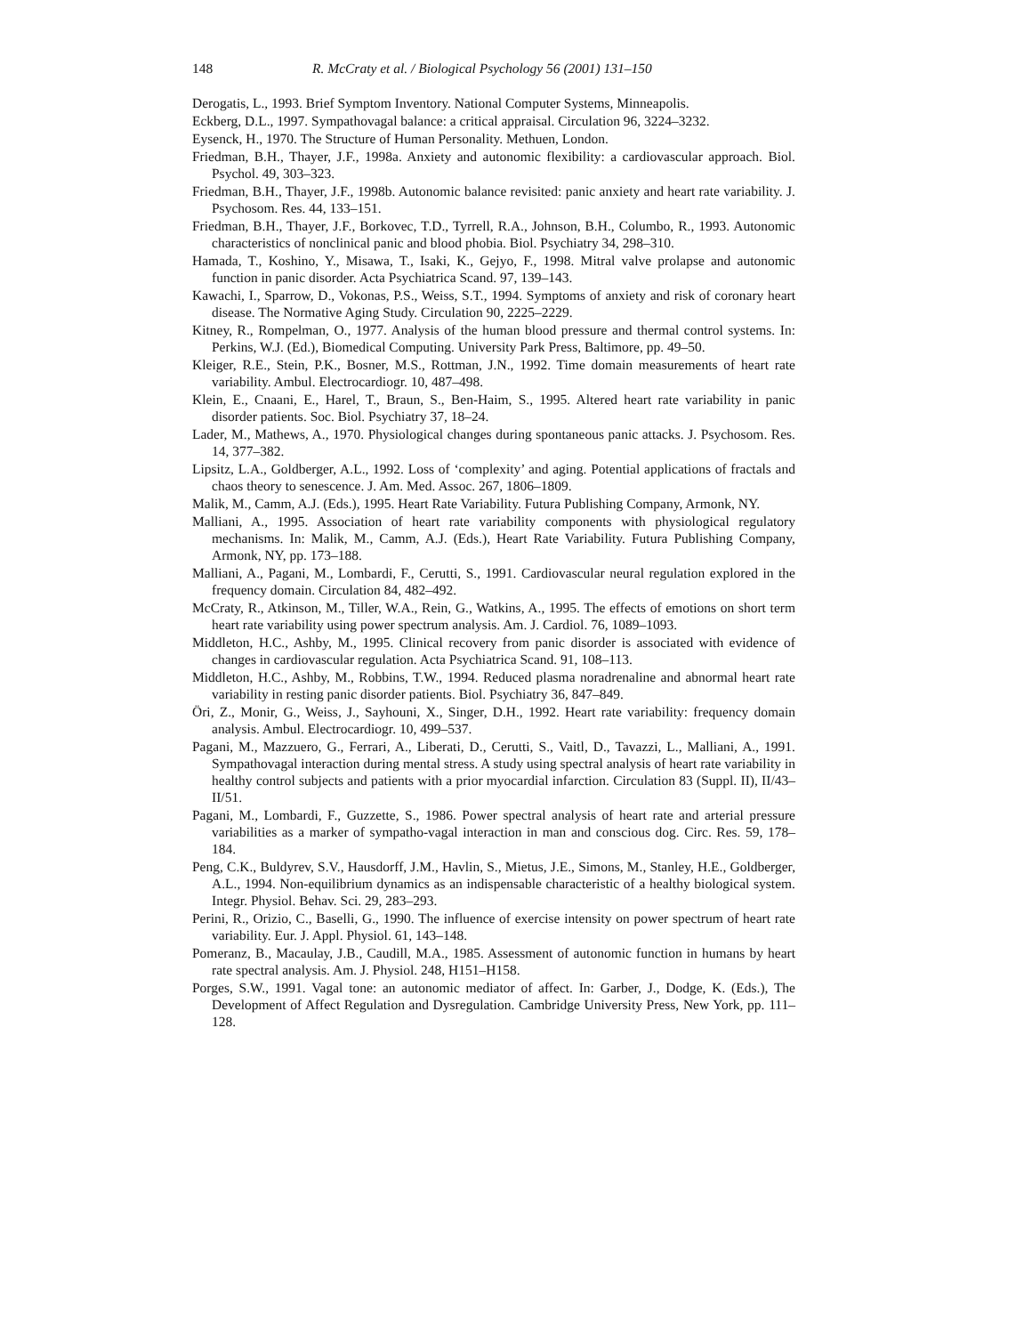148 R. McCraty et al. / Biological Psychology 56 (2001) 131–150
Derogatis, L., 1993. Brief Symptom Inventory. National Computer Systems, Minneapolis.
Eckberg, D.L., 1997. Sympathovagal balance: a critical appraisal. Circulation 96, 3224–3232.
Eysenck, H., 1970. The Structure of Human Personality. Methuen, London.
Friedman, B.H., Thayer, J.F., 1998a. Anxiety and autonomic flexibility: a cardiovascular approach. Biol. Psychol. 49, 303–323.
Friedman, B.H., Thayer, J.F., 1998b. Autonomic balance revisited: panic anxiety and heart rate variability. J. Psychosom. Res. 44, 133–151.
Friedman, B.H., Thayer, J.F., Borkovec, T.D., Tyrrell, R.A., Johnson, B.H., Columbo, R., 1993. Autonomic characteristics of nonclinical panic and blood phobia. Biol. Psychiatry 34, 298–310.
Hamada, T., Koshino, Y., Misawa, T., Isaki, K., Gejyo, F., 1998. Mitral valve prolapse and autonomic function in panic disorder. Acta Psychiatrica Scand. 97, 139–143.
Kawachi, I., Sparrow, D., Vokonas, P.S., Weiss, S.T., 1994. Symptoms of anxiety and risk of coronary heart disease. The Normative Aging Study. Circulation 90, 2225–2229.
Kitney, R., Rompelman, O., 1977. Analysis of the human blood pressure and thermal control systems. In: Perkins, W.J. (Ed.), Biomedical Computing. University Park Press, Baltimore, pp. 49–50.
Kleiger, R.E., Stein, P.K., Bosner, M.S., Rottman, J.N., 1992. Time domain measurements of heart rate variability. Ambul. Electrocardiogr. 10, 487–498.
Klein, E., Cnaani, E., Harel, T., Braun, S., Ben-Haim, S., 1995. Altered heart rate variability in panic disorder patients. Soc. Biol. Psychiatry 37, 18–24.
Lader, M., Mathews, A., 1970. Physiological changes during spontaneous panic attacks. J. Psychosom. Res. 14, 377–382.
Lipsitz, L.A., Goldberger, A.L., 1992. Loss of ‘complexity’ and aging. Potential applications of fractals and chaos theory to senescence. J. Am. Med. Assoc. 267, 1806–1809.
Malik, M., Camm, A.J. (Eds.), 1995. Heart Rate Variability. Futura Publishing Company, Armonk, NY.
Malliani, A., 1995. Association of heart rate variability components with physiological regulatory mechanisms. In: Malik, M., Camm, A.J. (Eds.), Heart Rate Variability. Futura Publishing Company, Armonk, NY, pp. 173–188.
Malliani, A., Pagani, M., Lombardi, F., Cerutti, S., 1991. Cardiovascular neural regulation explored in the frequency domain. Circulation 84, 482–492.
McCraty, R., Atkinson, M., Tiller, W.A., Rein, G., Watkins, A., 1995. The effects of emotions on short term heart rate variability using power spectrum analysis. Am. J. Cardiol. 76, 1089–1093.
Middleton, H.C., Ashby, M., 1995. Clinical recovery from panic disorder is associated with evidence of changes in cardiovascular regulation. Acta Psychiatrica Scand. 91, 108–113.
Middleton, H.C., Ashby, M., Robbins, T.W., 1994. Reduced plasma noradrenaline and abnormal heart rate variability in resting panic disorder patients. Biol. Psychiatry 36, 847–849.
Öri, Z., Monir, G., Weiss, J., Sayhouni, X., Singer, D.H., 1992. Heart rate variability: frequency domain analysis. Ambul. Electrocardiogr. 10, 499–537.
Pagani, M., Mazzuero, G., Ferrari, A., Liberati, D., Cerutti, S., Vaitl, D., Tavazzi, L., Malliani, A., 1991. Sympathovagal interaction during mental stress. A study using spectral analysis of heart rate variability in healthy control subjects and patients with a prior myocardial infarction. Circulation 83 (Suppl. II), II/43–II/51.
Pagani, M., Lombardi, F., Guzzette, S., 1986. Power spectral analysis of heart rate and arterial pressure variabilities as a marker of sympatho-vagal interaction in man and conscious dog. Circ. Res. 59, 178–184.
Peng, C.K., Buldyrev, S.V., Hausdorff, J.M., Havlin, S., Mietus, J.E., Simons, M., Stanley, H.E., Goldberger, A.L., 1994. Non-equilibrium dynamics as an indispensable characteristic of a healthy biological system. Integr. Physiol. Behav. Sci. 29, 283–293.
Perini, R., Orizio, C., Baselli, G., 1990. The influence of exercise intensity on power spectrum of heart rate variability. Eur. J. Appl. Physiol. 61, 143–148.
Pomeranz, B., Macaulay, J.B., Caudill, M.A., 1985. Assessment of autonomic function in humans by heart rate spectral analysis. Am. J. Physiol. 248, H151–H158.
Porges, S.W., 1991. Vagal tone: an autonomic mediator of affect. In: Garber, J., Dodge, K. (Eds.), The Development of Affect Regulation and Dysregulation. Cambridge University Press, New York, pp. 111–128.